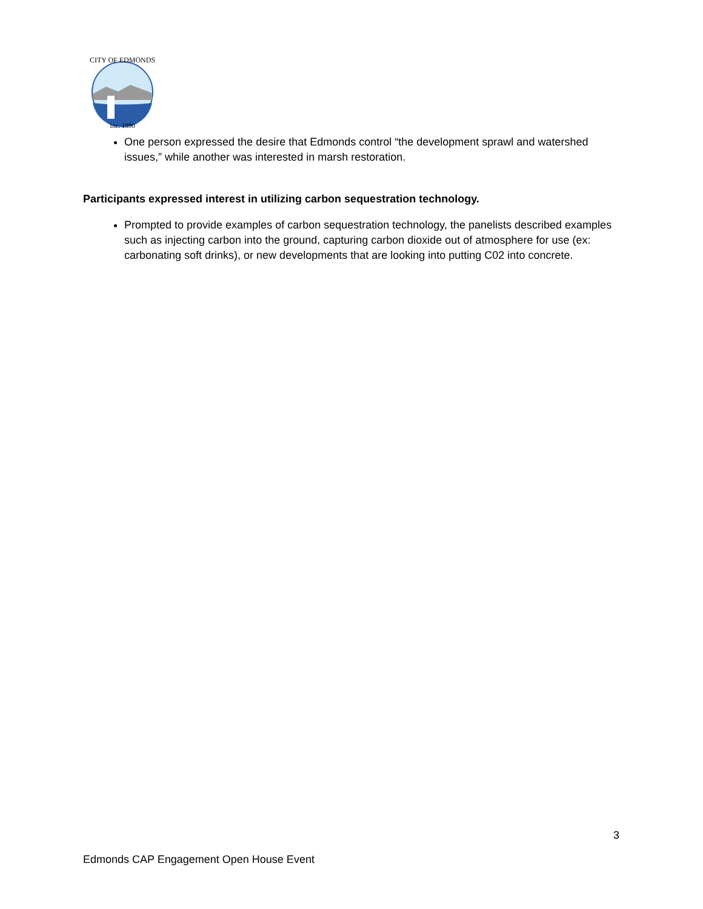CITY OF EDMONDS
Inc. 1890
One person expressed the desire that Edmonds control “the development sprawl and watershed issues,” while another was interested in marsh restoration.
Participants expressed interest in utilizing carbon sequestration technology.
Prompted to provide examples of carbon sequestration technology, the panelists described examples such as injecting carbon into the ground, capturing carbon dioxide out of atmosphere for use (ex: carbonating soft drinks), or new developments that are looking into putting C02 into concrete.
3
Edmonds CAP Engagement Open House Event